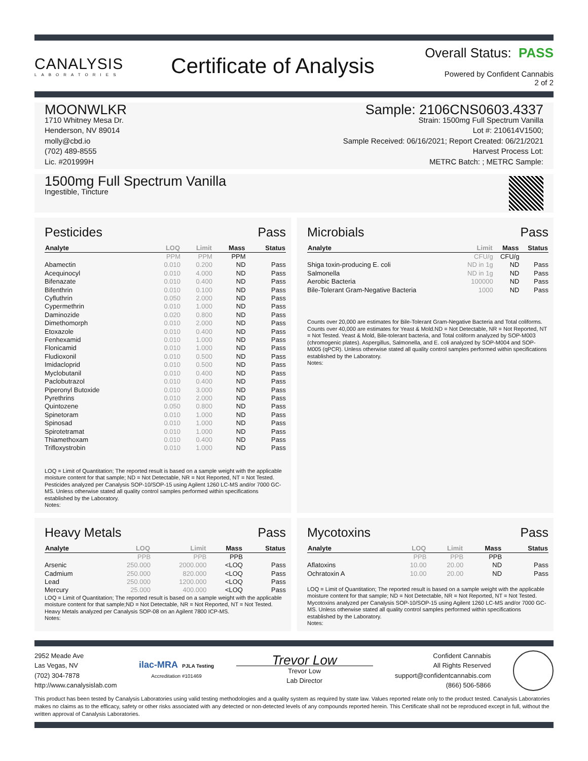CANALYSIS
LABORATORIES
Certificate of Analysis
Overall Status: PASS
Powered by Confident Cannabis
2 of 2
MOONWLKR
1710 Whitney Mesa Dr.
Henderson, NV 89014
molly@cbd.io
(702) 489-8555
Lic. #201999H
Sample: 2106CNS0603.4337
Strain: 1500mg Full Spectrum Vanilla
Lot #: 210614V1500;
Sample Received: 06/16/2021; Report Created: 06/21/2021
Harvest Process Lot:
METRC Batch: ; METRC Sample:
1500mg Full Spectrum Vanilla
Ingestible, Tincture
Pesticides Pass
| Analyte | LOQ | Limit | Mass | Status |
| --- | --- | --- | --- | --- |
| | PPM | PPM | PPM | |
| Abamectin | 0.010 | 0.200 | ND | Pass |
| Acequinocyl | 0.010 | 4.000 | ND | Pass |
| Bifenazate | 0.010 | 0.400 | ND | Pass |
| Bifenthrin | 0.010 | 0.100 | ND | Pass |
| Cyfluthrin | 0.050 | 2.000 | ND | Pass |
| Cypermethrin | 0.010 | 1.000 | ND | Pass |
| Daminozide | 0.020 | 0.800 | ND | Pass |
| Dimethomorph | 0.010 | 2.000 | ND | Pass |
| Etoxazole | 0.010 | 0.400 | ND | Pass |
| Fenhexamid | 0.010 | 1.000 | ND | Pass |
| Flonicamid | 0.010 | 1.000 | ND | Pass |
| Fludioxonil | 0.010 | 0.500 | ND | Pass |
| Imidacloprid | 0.010 | 0.500 | ND | Pass |
| Myclobutanil | 0.010 | 0.400 | ND | Pass |
| Paclobutrazol | 0.010 | 0.400 | ND | Pass |
| Piperonyl Butoxide | 0.010 | 3.000 | ND | Pass |
| Pyrethrins | 0.010 | 2.000 | ND | Pass |
| Quintozene | 0.050 | 0.800 | ND | Pass |
| Spinetoram | 0.010 | 1.000 | ND | Pass |
| Spinosad | 0.010 | 1.000 | ND | Pass |
| Spirotetramat | 0.010 | 1.000 | ND | Pass |
| Thiamethoxam | 0.010 | 0.400 | ND | Pass |
| Trifloxystrobin | 0.010 | 1.000 | ND | Pass |
LOQ = Limit of Quantitation; The reported result is based on a sample weight with the applicable moisture content for that sample; ND = Not Detectable, NR = Not Reported, NT = Not Tested. Pesticides analyzed per Canalysis SOP-10/SOP-15 using Agilent 1260 LC-MS and/or 7000 GC-MS. Unless otherwise stated all quality control samples performed within specifications established by the Laboratory.
Notes:
Microbials Pass
| Analyte | Limit | Mass | Status |
| --- | --- | --- | --- |
| | CFU/g | CFU/g | |
| Shiga toxin-producing E. coli | ND in 1g | ND | Pass |
| Salmonella | ND in 1g | ND | Pass |
| Aerobic Bacteria | 100000 | ND | Pass |
| Bile-Tolerant Gram-Negative Bacteria | 1000 | ND | Pass |
Counts over 20,000 are estimates for Bile-Tolerant Gram-Negative Bacteria and Total coliforms. Counts over 40,000 are estimates for Yeast & Mold.ND = Not Detectable, NR = Not Reported, NT = Not Tested. Yeast & Mold, Bile-tolerant bacteria, and Total coliform analyzed by SOP-M003 (chromogenic plates). Aspergillus, Salmonella, and E. coli analyzed by SOP-M004 and SOP-M005 (qPCR). Unless otherwise stated all quality control samples performed within specifications established by the Laboratory.
Notes:
Heavy Metals Pass
| Analyte | LOQ | Limit | Mass | Status |
| --- | --- | --- | --- | --- |
| | PPB | PPB | PPB | |
| Arsenic | 250.000 | 2000.000 | <LOQ | Pass |
| Cadmium | 250.000 | 820.000 | <LOQ | Pass |
| Lead | 250.000 | 1200.000 | <LOQ | Pass |
| Mercury | 25.000 | 400.000 | <LOQ | Pass |
LOQ = Limit of Quantitation; The reported result is based on a sample weight with the applicable moisture content for that sample;ND = Not Detectable, NR = Not Reported, NT = Not Tested. Heavy Metals analyzed per Canalysis SOP-08 on an Agilent 7800 ICP-MS.
Notes:
Mycotoxins Pass
| Analyte | LOQ | Limit | Mass | Status |
| --- | --- | --- | --- | --- |
| | PPB | PPB | PPB | |
| Aflatoxins | 10.00 | 20.00 | ND | Pass |
| Ochratoxin A | 10.00 | 20.00 | ND | Pass |
LOQ = Limit of Quantitation; The reported result is based on a sample weight with the applicable moisture content for that sample; ND = Not Detectable, NR = Not Reported, NT = Not Tested. Mycotoxins analyzed per Canalysis SOP-10/SOP-15 using Agilent 1260 LC-MS and/or 7000 GC-MS. Unless otherwise stated all quality control samples performed within specifications established by the Laboratory.
Notes:
2952 Meade Ave
Las Vegas, NV
(702) 304-7878
http://www.canalysislab.com
ilac-MRA PJLA Testing
Accreditation #101469
Trevor Low
Trevor Low
Lab Director
Confident Cannabis
All Rights Reserved
support@confidentcannabis.com
(866) 506-5866
This product has been tested by Canalysis Laboratories using valid testing methodologies and a quality system as required by state law. Values reported relate only to the product tested. Canalysis Laboratories makes no claims as to the efficacy, safety or other risks associated with any detected or non-detected levels of any compounds reported herein. This Certificate shall not be reproduced except in full, without the written approval of Canalysis Laboratories.